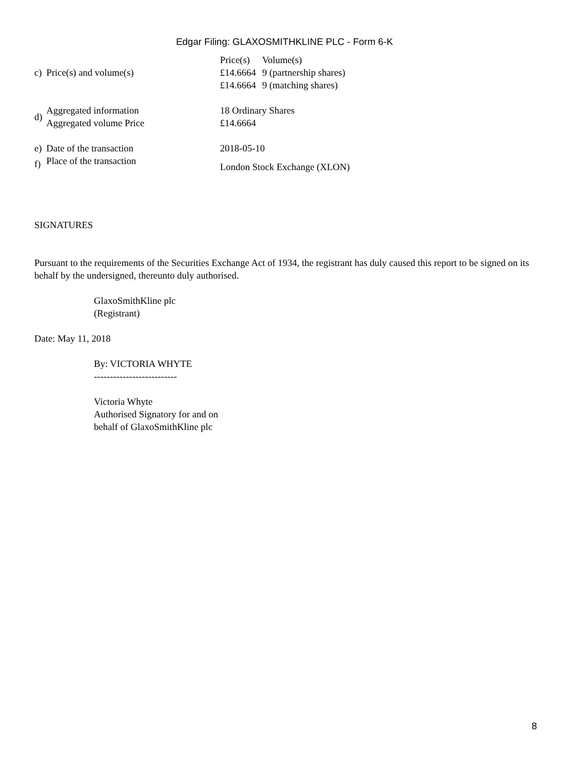Edgar Filing: GLAXOSMITHKLINE PLC - Form 6-K
| | | Price(s) | Volume(s) |
| c) | Price(s) and volume(s) | £14.6664 | 9 (partnership shares) |
| | | £14.6664 | 9 (matching shares) |
| d) | Aggregated information | 18 Ordinary Shares | |
| | Aggregated volume Price | £14.6664 | |
| e) | Date of the transaction | 2018-05-10 | |
| f) | Place of the transaction | London Stock Exchange (XLON) | |
SIGNATURES
Pursuant to the requirements of the Securities Exchange Act of 1934, the registrant has duly caused this report to be signed on its behalf by the undersigned, thereunto duly authorised.
GlaxoSmithKline plc
(Registrant)
Date: May 11, 2018
By: VICTORIA WHYTE
--------------------------
Victoria Whyte
Authorised Signatory for and on
behalf of GlaxoSmithKline plc
8